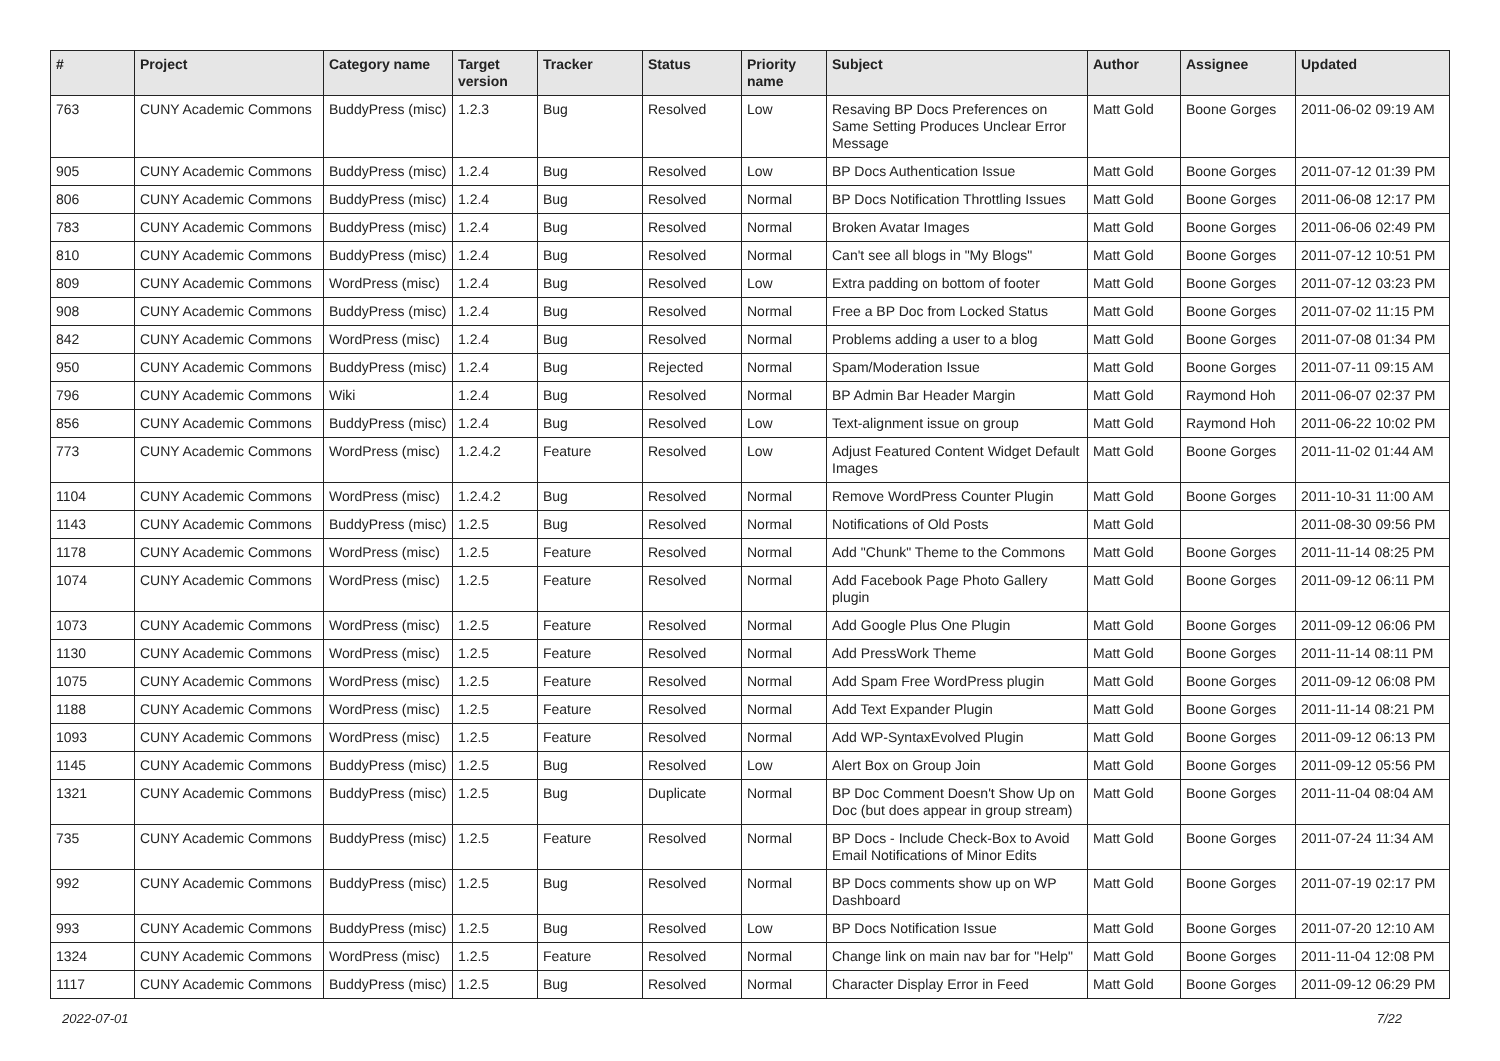| # | Project | Category name | Target version | Tracker | Status | Priority name | Subject | Author | Assignee | Updated |
| --- | --- | --- | --- | --- | --- | --- | --- | --- | --- | --- |
| 763 | CUNY Academic Commons | BuddyPress (misc) | 1.2.3 | Bug | Resolved | Low | Resaving BP Docs Preferences on Same Setting Produces Unclear Error Message | Matt Gold | Boone Gorges | 2011-06-02 09:19 AM |
| 905 | CUNY Academic Commons | BuddyPress (misc) | 1.2.4 | Bug | Resolved | Low | BP Docs Authentication Issue | Matt Gold | Boone Gorges | 2011-07-12 01:39 PM |
| 806 | CUNY Academic Commons | BuddyPress (misc) | 1.2.4 | Bug | Resolved | Normal | BP Docs Notification Throttling Issues | Matt Gold | Boone Gorges | 2011-06-08 12:17 PM |
| 783 | CUNY Academic Commons | BuddyPress (misc) | 1.2.4 | Bug | Resolved | Normal | Broken Avatar Images | Matt Gold | Boone Gorges | 2011-06-06 02:49 PM |
| 810 | CUNY Academic Commons | BuddyPress (misc) | 1.2.4 | Bug | Resolved | Normal | Can't see all blogs in "My Blogs" | Matt Gold | Boone Gorges | 2011-07-12 10:51 PM |
| 809 | CUNY Academic Commons | WordPress (misc) | 1.2.4 | Bug | Resolved | Low | Extra padding on bottom of footer | Matt Gold | Boone Gorges | 2011-07-12 03:23 PM |
| 908 | CUNY Academic Commons | BuddyPress (misc) | 1.2.4 | Bug | Resolved | Normal | Free a BP Doc from Locked Status | Matt Gold | Boone Gorges | 2011-07-02 11:15 PM |
| 842 | CUNY Academic Commons | WordPress (misc) | 1.2.4 | Bug | Resolved | Normal | Problems adding a user to a blog | Matt Gold | Boone Gorges | 2011-07-08 01:34 PM |
| 950 | CUNY Academic Commons | BuddyPress (misc) | 1.2.4 | Bug | Rejected | Normal | Spam/Moderation Issue | Matt Gold | Boone Gorges | 2011-07-11 09:15 AM |
| 796 | CUNY Academic Commons | Wiki | 1.2.4 | Bug | Resolved | Normal | BP Admin Bar Header Margin | Matt Gold | Raymond Hoh | 2011-06-07 02:37 PM |
| 856 | CUNY Academic Commons | BuddyPress (misc) | 1.2.4 | Bug | Resolved | Low | Text-alignment issue on group | Matt Gold | Raymond Hoh | 2011-06-22 10:02 PM |
| 773 | CUNY Academic Commons | WordPress (misc) | 1.2.4.2 | Feature | Resolved | Low | Adjust Featured Content Widget Default Images | Matt Gold | Boone Gorges | 2011-11-02 01:44 AM |
| 1104 | CUNY Academic Commons | WordPress (misc) | 1.2.4.2 | Bug | Resolved | Normal | Remove WordPress Counter Plugin | Matt Gold | Boone Gorges | 2011-10-31 11:00 AM |
| 1143 | CUNY Academic Commons | BuddyPress (misc) | 1.2.5 | Bug | Resolved | Normal | Notifications of Old Posts | Matt Gold | | 2011-08-30 09:56 PM |
| 1178 | CUNY Academic Commons | WordPress (misc) | 1.2.5 | Feature | Resolved | Normal | Add "Chunk" Theme to the Commons | Matt Gold | Boone Gorges | 2011-11-14 08:25 PM |
| 1074 | CUNY Academic Commons | WordPress (misc) | 1.2.5 | Feature | Resolved | Normal | Add Facebook Page Photo Gallery plugin | Matt Gold | Boone Gorges | 2011-09-12 06:11 PM |
| 1073 | CUNY Academic Commons | WordPress (misc) | 1.2.5 | Feature | Resolved | Normal | Add Google Plus One Plugin | Matt Gold | Boone Gorges | 2011-09-12 06:06 PM |
| 1130 | CUNY Academic Commons | WordPress (misc) | 1.2.5 | Feature | Resolved | Normal | Add PressWork Theme | Matt Gold | Boone Gorges | 2011-11-14 08:11 PM |
| 1075 | CUNY Academic Commons | WordPress (misc) | 1.2.5 | Feature | Resolved | Normal | Add Spam Free WordPress plugin | Matt Gold | Boone Gorges | 2011-09-12 06:08 PM |
| 1188 | CUNY Academic Commons | WordPress (misc) | 1.2.5 | Feature | Resolved | Normal | Add Text Expander Plugin | Matt Gold | Boone Gorges | 2011-11-14 08:21 PM |
| 1093 | CUNY Academic Commons | WordPress (misc) | 1.2.5 | Feature | Resolved | Normal | Add WP-SyntaxEvolved Plugin | Matt Gold | Boone Gorges | 2011-09-12 06:13 PM |
| 1145 | CUNY Academic Commons | BuddyPress (misc) | 1.2.5 | Bug | Resolved | Low | Alert Box on Group Join | Matt Gold | Boone Gorges | 2011-09-12 05:56 PM |
| 1321 | CUNY Academic Commons | BuddyPress (misc) | 1.2.5 | Bug | Duplicate | Normal | BP Doc Comment Doesn't Show Up on Doc (but does appear in group stream) | Matt Gold | Boone Gorges | 2011-11-04 08:04 AM |
| 735 | CUNY Academic Commons | BuddyPress (misc) | 1.2.5 | Feature | Resolved | Normal | BP Docs - Include Check-Box to Avoid Email Notifications of Minor Edits | Matt Gold | Boone Gorges | 2011-07-24 11:34 AM |
| 992 | CUNY Academic Commons | BuddyPress (misc) | 1.2.5 | Bug | Resolved | Normal | BP Docs comments show up on WP Dashboard | Matt Gold | Boone Gorges | 2011-07-19 02:17 PM |
| 993 | CUNY Academic Commons | BuddyPress (misc) | 1.2.5 | Bug | Resolved | Low | BP Docs Notification Issue | Matt Gold | Boone Gorges | 2011-07-20 12:10 AM |
| 1324 | CUNY Academic Commons | WordPress (misc) | 1.2.5 | Feature | Resolved | Normal | Change link on main nav bar for "Help" | Matt Gold | Boone Gorges | 2011-11-04 12:08 PM |
| 1117 | CUNY Academic Commons | BuddyPress (misc) | 1.2.5 | Bug | Resolved | Normal | Character Display Error in Feed | Matt Gold | Boone Gorges | 2011-09-12 06:29 PM |
2022-07-01 7/22